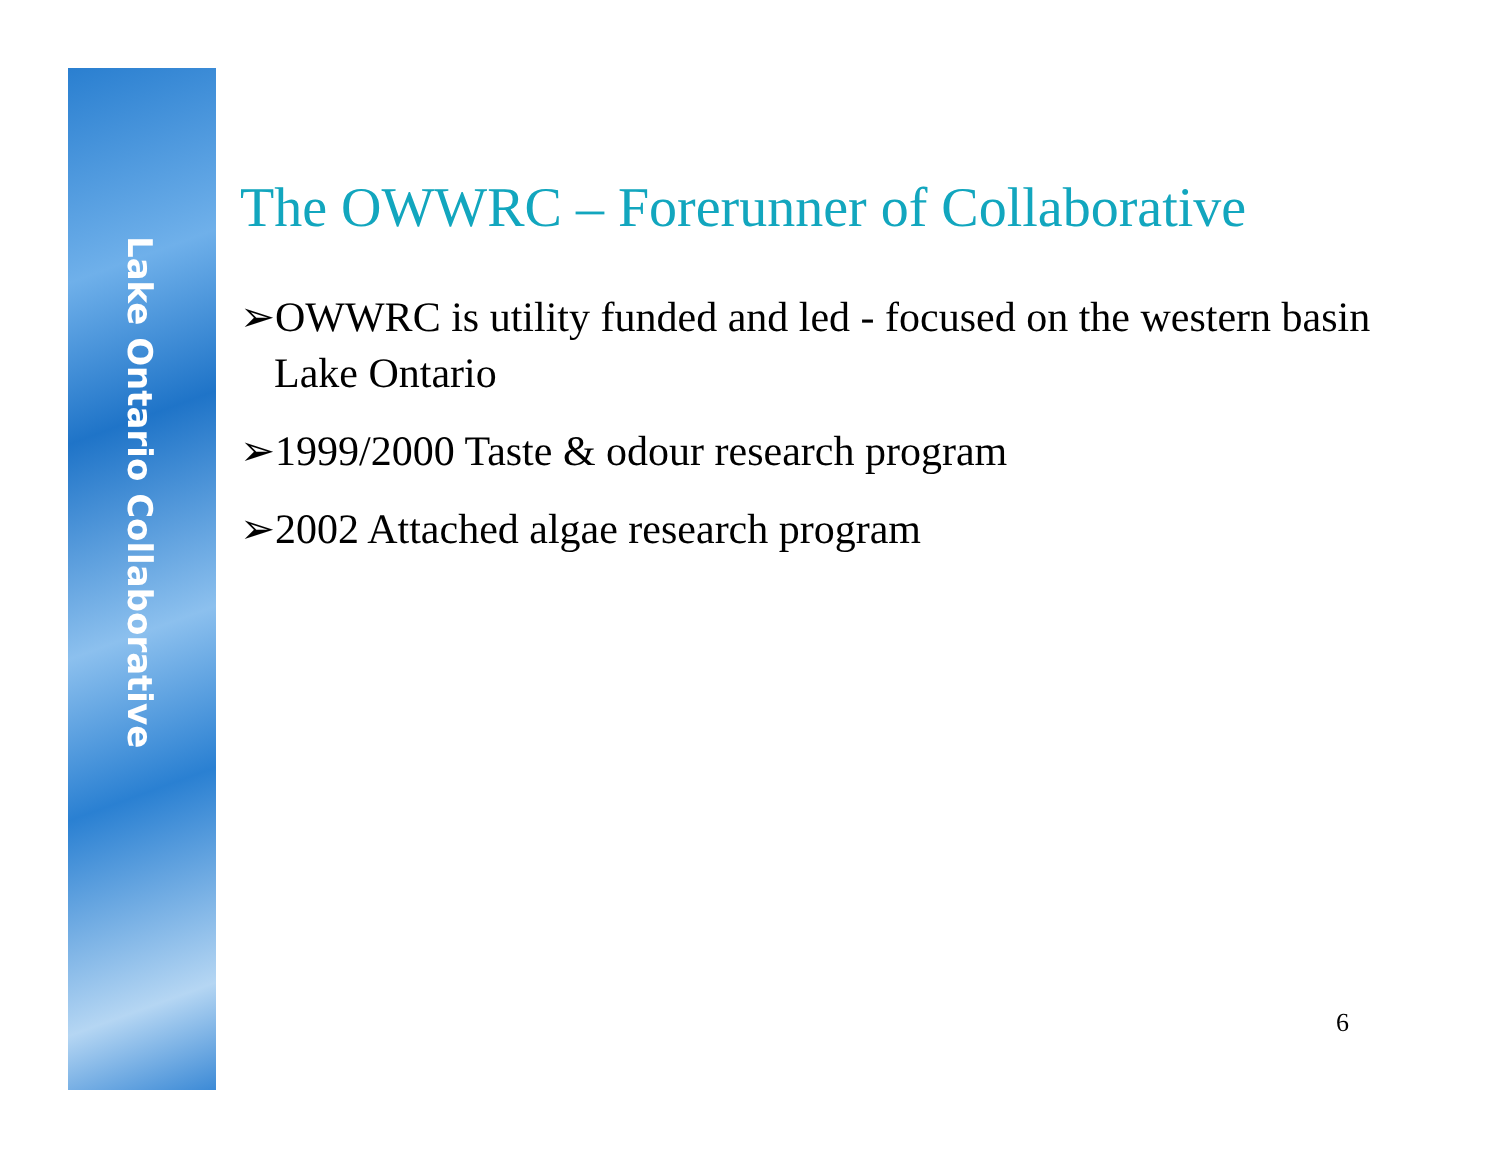Lake Ontario Collaborative
The OWWRC – Forerunner of Collaborative
➢OWWRC is utility funded and led - focused on the western basin Lake Ontario
➢1999/2000 Taste & odour research program
➢2002 Attached algae research program
6